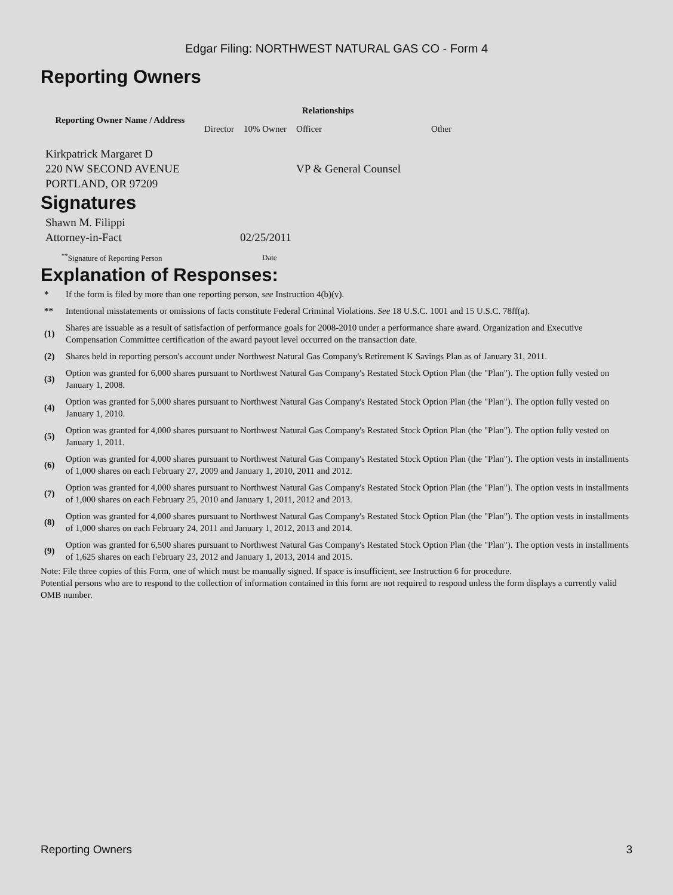Edgar Filing: NORTHWEST NATURAL GAS CO - Form 4
Reporting Owners
| Reporting Owner Name / Address | Relationships | | | |
| --- | --- | --- | --- | --- |
| | Director | 10% Owner | Officer | Other |
| Kirkpatrick Margaret D 220 NW SECOND AVENUE PORTLAND, OR 97209 | | | VP & General Counsel | |
Signatures
| Shawn M. Filippi Attorney-in-Fact | 02/25/2011 |
| <sup>**</sup> Signature of Reporting Person | Date |
Explanation of Responses:
| * | If the form is filed by more than one reporting person, see Instruction 4(b)(v). |
| ** | Intentional misstatements or omissions of facts constitute Federal Criminal Violations. See 18 U.S.C. 1001 and 15 U.S.C. 78ff(a). |
| (1) | Shares are issuable as a result of satisfaction of performance goals for 2008-2010 under a performance share award. Organization and Executive Compensation Committee certification of the award payout level occurred on the transaction date. |
| (2) | Shares held in reporting person's account under Northwest Natural Gas Company's Retirement K Savings Plan as of January 31, 2011. |
| (3) | Option was granted for 6,000 shares pursuant to Northwest Natural Gas Company's Restated Stock Option Plan (the "Plan"). The option fully vested on January 1, 2008. |
| (4) | Option was granted for 5,000 shares pursuant to Northwest Natural Gas Company's Restated Stock Option Plan (the "Plan"). The option fully vested on January 1, 2010. |
| (5) | Option was granted for 4,000 shares pursuant to Northwest Natural Gas Company's Restated Stock Option Plan (the "Plan"). The option fully vested on January 1, 2011. |
| (6) | Option was granted for 4,000 shares pursuant to Northwest Natural Gas Company's Restated Stock Option Plan (the "Plan"). The option vests in installments of 1,000 shares on each February 27, 2009 and January 1, 2010, 2011 and 2012. |
| (7) | Option was granted for 4,000 shares pursuant to Northwest Natural Gas Company's Restated Stock Option Plan (the "Plan"). The option vests in installments of 1,000 shares on each February 25, 2010 and January 1, 2011, 2012 and 2013. |
| (8) | Option was granted for 4,000 shares pursuant to Northwest Natural Gas Company's Restated Stock Option Plan (the "Plan"). The option vests in installments of 1,000 shares on each February 24, 2011 and January 1, 2012, 2013 and 2014. |
| (9) | Option was granted for 6,500 shares pursuant to Northwest Natural Gas Company's Restated Stock Option Plan (the "Plan"). The option vests in installments of 1,625 shares on each February 23, 2012 and January 1, 2013, 2014 and 2015. |
Note: File three copies of this Form, one of which must be manually signed. If space is insufficient, see Instruction 6 for procedure.
Potential persons who are to respond to the collection of information contained in this form are not required to respond unless the form displays a currently valid OMB number.
Reporting Owners 3